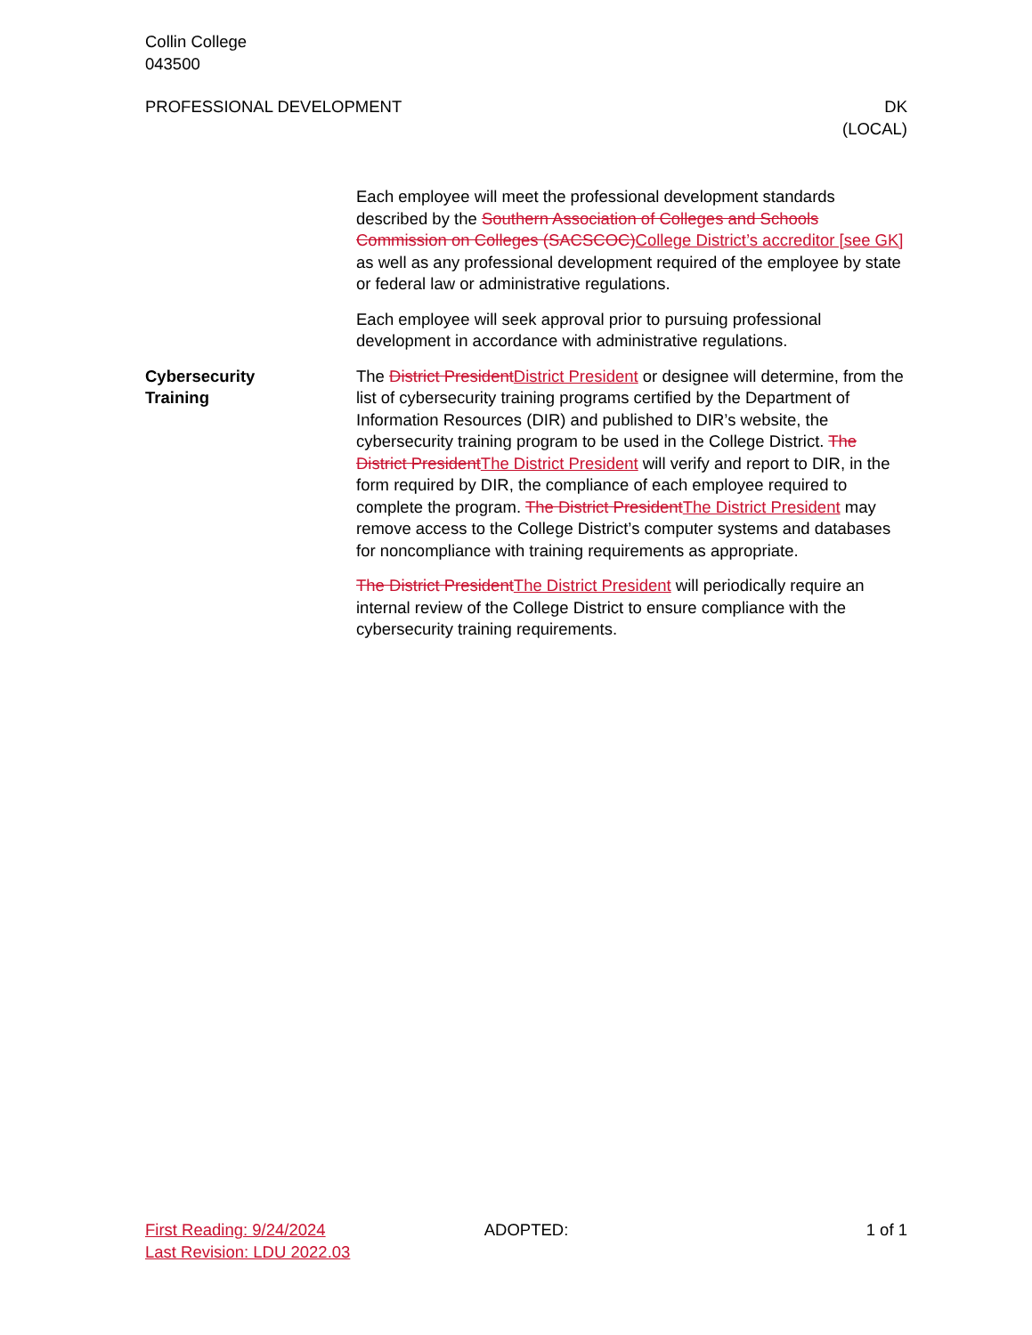Collin College
043500
PROFESSIONAL DEVELOPMENT DK
(LOCAL)
Each employee will meet the professional development standards described by the Southern Association of Colleges and Schools Commission on Colleges (SACSCOC)College District’s accreditor [see GK] as well as any professional development required of the employee by state or federal law or administrative regulations.
Each employee will seek approval prior to pursuing professional development in accordance with administrative regulations.
Cybersecurity
Training
The District PresidentDistrict President or designee will determine, from the list of cybersecurity training programs certified by the Department of Information Resources (DIR) and published to DIR’s website, the cybersecurity training program to be used in the College District. The District PresidentThe District President will verify and report to DIR, in the form required by DIR, the compliance of each employee required to complete the program. The District PresidentThe District President may remove access to the College District’s computer systems and databases for noncompliance with training requirements as appropriate.
The District PresidentThe District President will periodically require an internal review of the College District to ensure compliance with the cybersecurity training requirements.
First Reading: 9/24/2024
Last Revision: LDU 2022.03
ADOPTED: 1 of 1